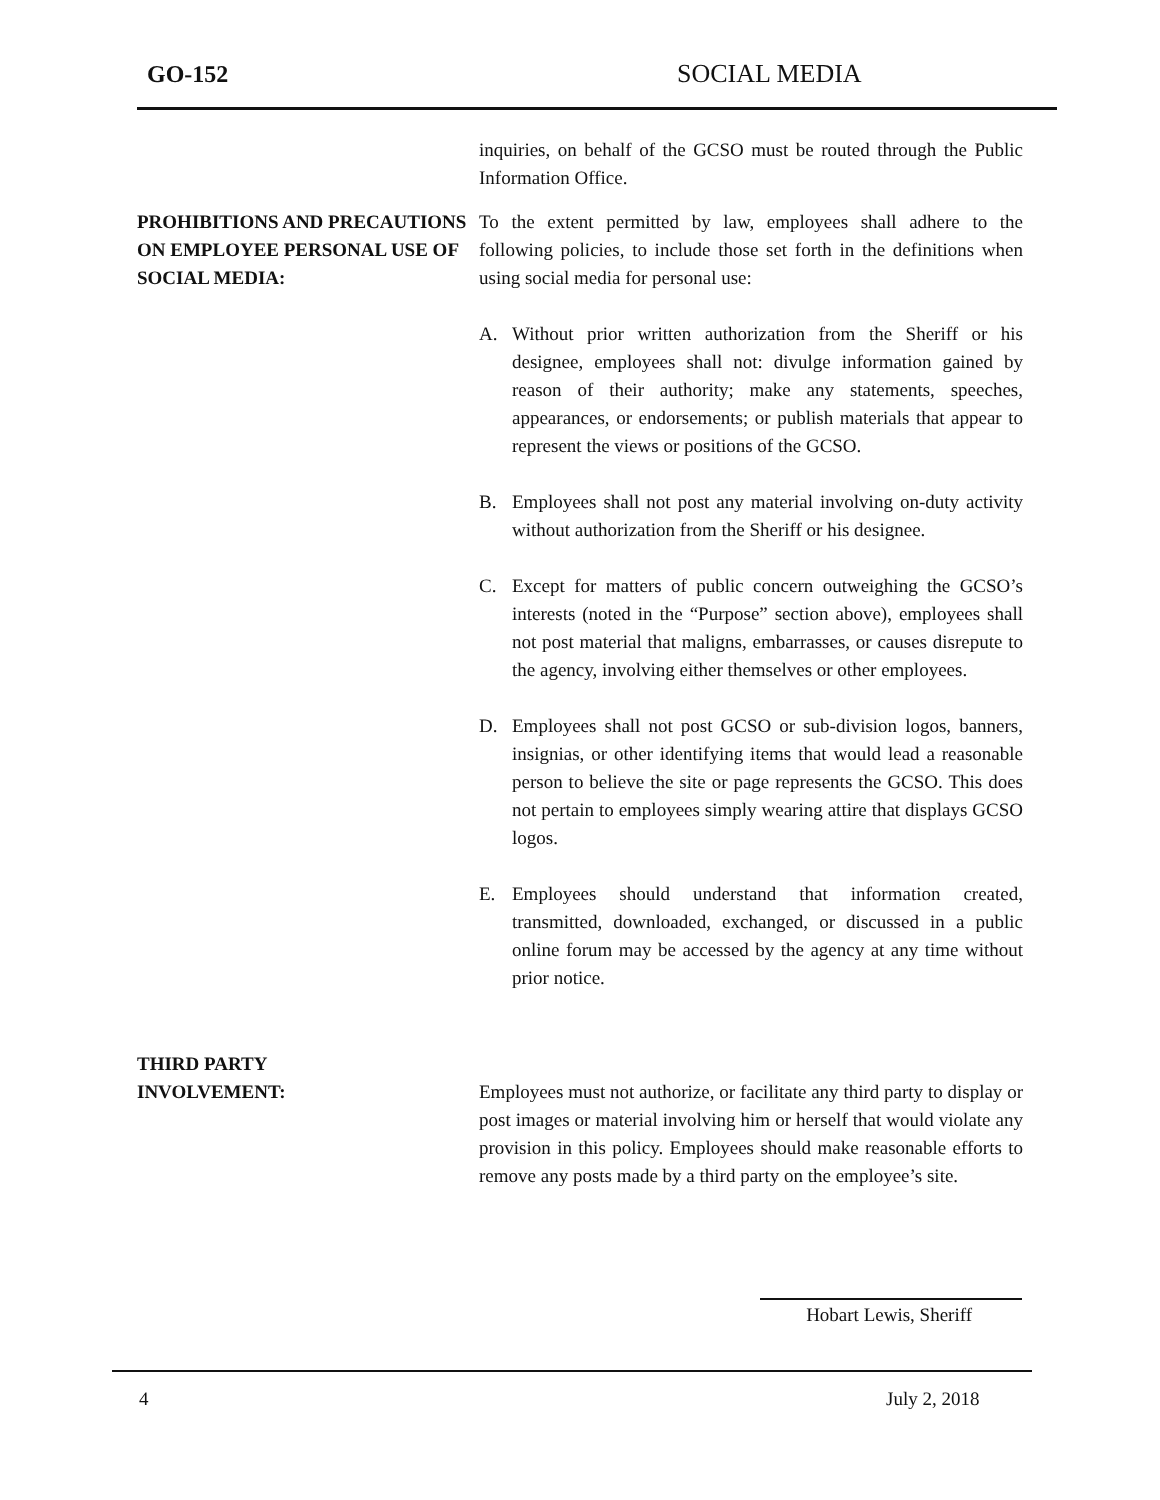GO-152 SOCIAL MEDIA
inquiries, on behalf of the GCSO must be routed through the Public Information Office.
PROHIBITIONS AND PRECAUTIONS ON EMPLOYEE PERSONAL USE OF SOCIAL MEDIA:
To the extent permitted by law, employees shall adhere to the following policies, to include those set forth in the definitions when using social media for personal use:
A. Without prior written authorization from the Sheriff or his designee, employees shall not: divulge information gained by reason of their authority; make any statements, speeches, appearances, or endorsements; or publish materials that appear to represent the views or positions of the GCSO.
B. Employees shall not post any material involving on-duty activity without authorization from the Sheriff or his designee.
C. Except for matters of public concern outweighing the GCSO’s interests (noted in the “Purpose” section above), employees shall not post material that maligns, embarrasses, or causes disrepute to the agency, involving either themselves or other employees.
D. Employees shall not post GCSO or sub-division logos, banners, insignias, or other identifying items that would lead a reasonable person to believe the site or page represents the GCSO. This does not pertain to employees simply wearing attire that displays GCSO logos.
E. Employees should understand that information created, transmitted, downloaded, exchanged, or discussed in a public online forum may be accessed by the agency at any time without prior notice.
THIRD PARTY
INVOLVEMENT:
Employees must not authorize, or facilitate any third party to display or post images or material involving him or herself that would violate any provision in this policy. Employees should make reasonable efforts to remove any posts made by a third party on the employee’s site.
Hobart Lewis, Sheriff
4 July 2, 2018